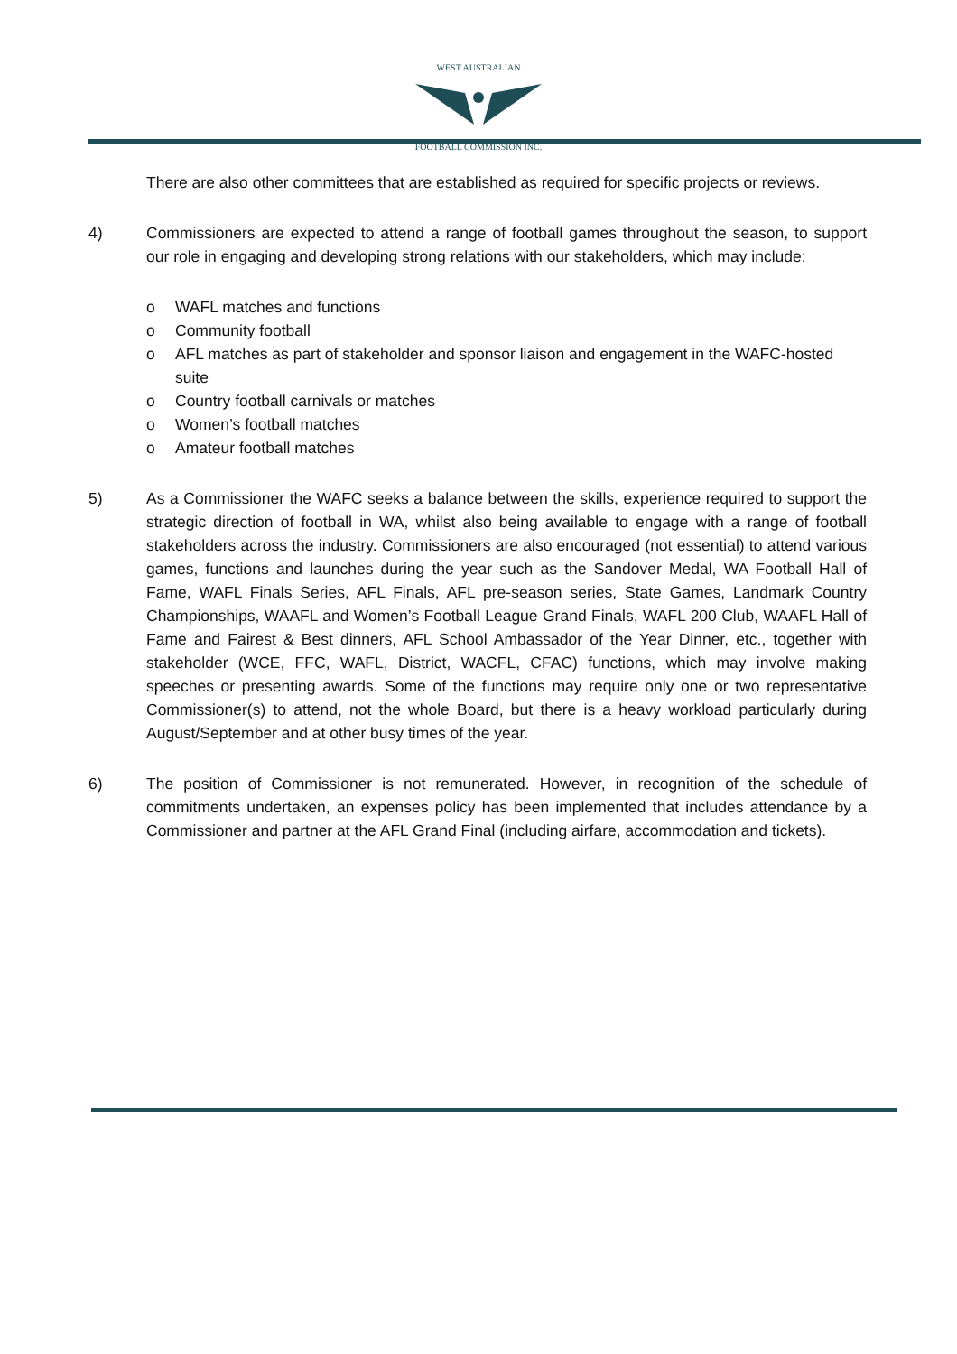WEST AUSTRALIAN
FOOTBALL COMMISSION INC.
There are also other committees that are established as required for specific projects or reviews.
4) Commissioners are expected to attend a range of football games throughout the season, to support our role in engaging and developing strong relations with our stakeholders, which may include:
o WAFL matches and functions
o Community football
o AFL matches as part of stakeholder and sponsor liaison and engagement in the WAFC-hosted suite
o Country football carnivals or matches
o Women’s football matches
o Amateur football matches
5) As a Commissioner the WAFC seeks a balance between the skills, experience required to support the strategic direction of football in WA, whilst also being available to engage with a range of football stakeholders across the industry. Commissioners are also encouraged (not essential) to attend various games, functions and launches during the year such as the Sandover Medal, WA Football Hall of Fame, WAFL Finals Series, AFL Finals, AFL pre-season series, State Games, Landmark Country Championships, WAAFL and Women’s Football League Grand Finals, WAFL 200 Club, WAAFL Hall of Fame and Fairest & Best dinners, AFL School Ambassador of the Year Dinner, etc., together with stakeholder (WCE, FFC, WAFL, District, WACFL, CFAC) functions, which may involve making speeches or presenting awards. Some of the functions may require only one or two representative Commissioner(s) to attend, not the whole Board, but there is a heavy workload particularly during August/September and at other busy times of the year.
6) The position of Commissioner is not remunerated. However, in recognition of the schedule of commitments undertaken, an expenses policy has been implemented that includes attendance by a Commissioner and partner at the AFL Grand Final (including airfare, accommodation and tickets).